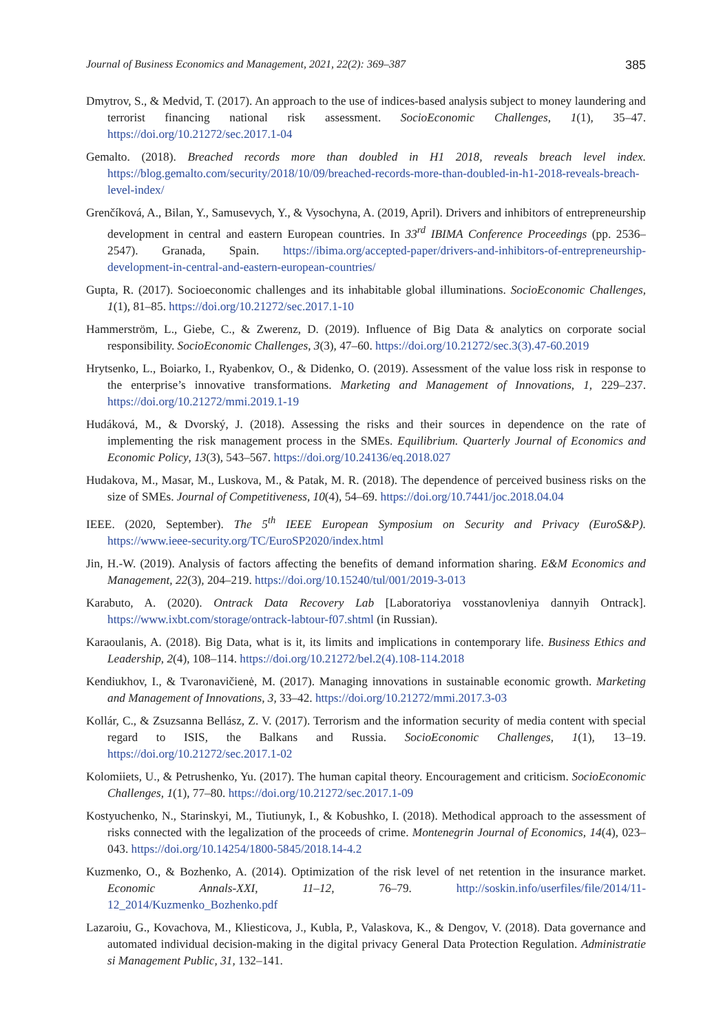Journal of Business Economics and Management, 2021, 22(2): 369–387 385
Dmytrov, S., & Medvid, T. (2017). An approach to the use of indices-based analysis subject to money laundering and terrorist financing national risk assessment. SocioEconomic Challenges, 1(1), 35–47. https://doi.org/10.21272/sec.2017.1-04
Gemalto. (2018). Breached records more than doubled in H1 2018, reveals breach level index. https://blog.gemalto.com/security/2018/10/09/breached-records-more-than-doubled-in-h1-2018-reveals-breach-level-index/
Grenčíková, A., Bilan, Y., Samusevych, Y., & Vysochyna, A. (2019, April). Drivers and inhibitors of entrepreneurship development in central and eastern European countries. In 33<sup>rd</sup> IBIMA Conference Proceedings (pp. 2536–2547). Granada, Spain. https://ibima.org/accepted-paper/drivers-and-inhibitors-of-entrepreneurship-development-in-central-and-eastern-european-countries/
Gupta, R. (2017). Socioeconomic challenges and its inhabitable global illuminations. SocioEconomic Challenges, 1(1), 81–85. https://doi.org/10.21272/sec.2017.1-10
Hammerström, L., Giebe, C., & Zwerenz, D. (2019). Influence of Big Data & analytics on corporate social responsibility. SocioEconomic Challenges, 3(3), 47–60. https://doi.org/10.21272/sec.3(3).47-60.2019
Hrytsenko, L., Boiarko, I., Ryabenkov, O., & Didenko, O. (2019). Assessment of the value loss risk in response to the enterprise’s innovative transformations. Marketing and Management of Innovations, 1, 229–237. https://doi.org/10.21272/mmi.2019.1-19
Hudáková, M., & Dvorský, J. (2018). Assessing the risks and their sources in dependence on the rate of implementing the risk management process in the SMEs. Equilibrium. Quarterly Journal of Economics and Economic Policy, 13(3), 543–567. https://doi.org/10.24136/eq.2018.027
Hudakova, M., Masar, M., Luskova, M., & Patak, M. R. (2018). The dependence of perceived business risks on the size of SMEs. Journal of Competitiveness, 10(4), 54–69. https://doi.org/10.7441/joc.2018.04.04
IEEE. (2020, September). The 5<sup>th</sup> IEEE European Symposium on Security and Privacy (EuroS&P). https://www.ieee-security.org/TC/EuroSP2020/index.html
Jin, H.-W. (2019). Analysis of factors affecting the benefits of demand information sharing. E&M Economics and Management, 22(3), 204–219. https://doi.org/10.15240/tul/001/2019-3-013
Karabuto, A. (2020). Ontrack Data Recovery Lab [Laboratoriya vosstanovleniya dannyih Ontrack]. https://www.ixbt.com/storage/ontrack-labtour-f07.shtml (in Russian).
Karaoulanis, A. (2018). Big Data, what is it, its limits and implications in contemporary life. Business Ethics and Leadership, 2(4), 108–114. https://doi.org/10.21272/bel.2(4).108-114.2018
Kendiukhov, I., & Tvaronavičienė, M. (2017). Managing innovations in sustainable economic growth. Marketing and Management of Innovations, 3, 33–42. https://doi.org/10.21272/mmi.2017.3-03
Kollár, C., & Zsuzsanna Bellász, Z. V. (2017). Terrorism and the information security of media content with special regard to ISIS, the Balkans and Russia. SocioEconomic Challenges, 1(1), 13–19. https://doi.org/10.21272/sec.2017.1-02
Kolomiiets, U., & Petrushenko, Yu. (2017). The human capital theory. Encouragement and criticism. SocioEconomic Challenges, 1(1), 77–80. https://doi.org/10.21272/sec.2017.1-09
Kostyuchenko, N., Starinskyi, M., Tiutiunyk, I., & Kobushko, I. (2018). Methodical approach to the assessment of risks connected with the legalization of the proceeds of crime. Montenegrin Journal of Economics, 14(4), 023–043. https://doi.org/10.14254/1800-5845/2018.14-4.2
Kuzmenko, O., & Bozhenko, A. (2014). Optimization of the risk level of net retention in the insurance market. Economic Annals-XXI, 11–12, 76–79. http://soskin.info/userfiles/file/2014/11-12_2014/Kuzmenko_Bozhenko.pdf
Lazaroiu, G., Kovachova, M., Kliesticova, J., Kubla, P., Valaskova, K., & Dengov, V. (2018). Data governance and automated individual decision-making in the digital privacy General Data Protection Regulation. Administratie si Management Public, 31, 132–141.